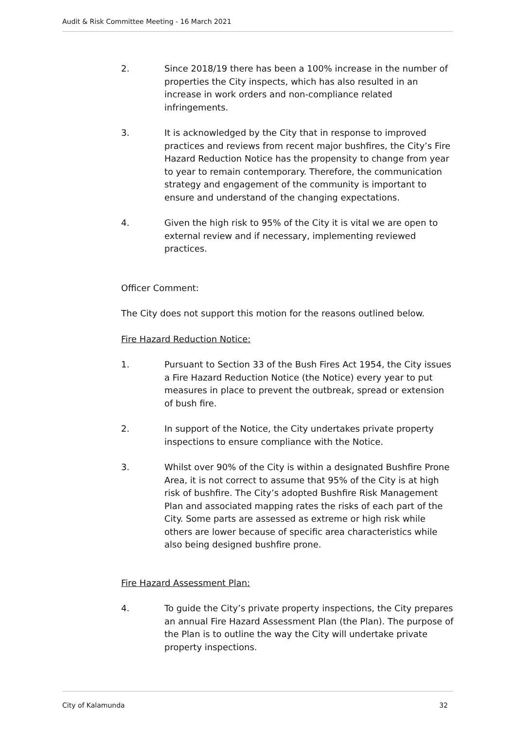Audit & Risk Committee Meeting - 16 March 2021
2. Since 2018/19 there has been a 100% increase in the number of properties the City inspects, which has also resulted in an increase in work orders and non-compliance related infringements.
3. It is acknowledged by the City that in response to improved practices and reviews from recent major bushfires, the City’s Fire Hazard Reduction Notice has the propensity to change from year to year to remain contemporary. Therefore, the communication strategy and engagement of the community is important to ensure and understand of the changing expectations.
4. Given the high risk to 95% of the City it is vital we are open to external review and if necessary, implementing reviewed practices.
Officer Comment:
The City does not support this motion for the reasons outlined below.
Fire Hazard Reduction Notice:
1. Pursuant to Section 33 of the Bush Fires Act 1954, the City issues a Fire Hazard Reduction Notice (the Notice) every year to put measures in place to prevent the outbreak, spread or extension of bush fire.
2. In support of the Notice, the City undertakes private property inspections to ensure compliance with the Notice.
3. Whilst over 90% of the City is within a designated Bushfire Prone Area, it is not correct to assume that 95% of the City is at high risk of bushfire. The City’s adopted Bushfire Risk Management Plan and associated mapping rates the risks of each part of the City. Some parts are assessed as extreme or high risk while others are lower because of specific area characteristics while also being designed bushfire prone.
Fire Hazard Assessment Plan:
4. To guide the City’s private property inspections, the City prepares an annual Fire Hazard Assessment Plan (the Plan). The purpose of the Plan is to outline the way the City will undertake private property inspections.
City of Kalamunda 32